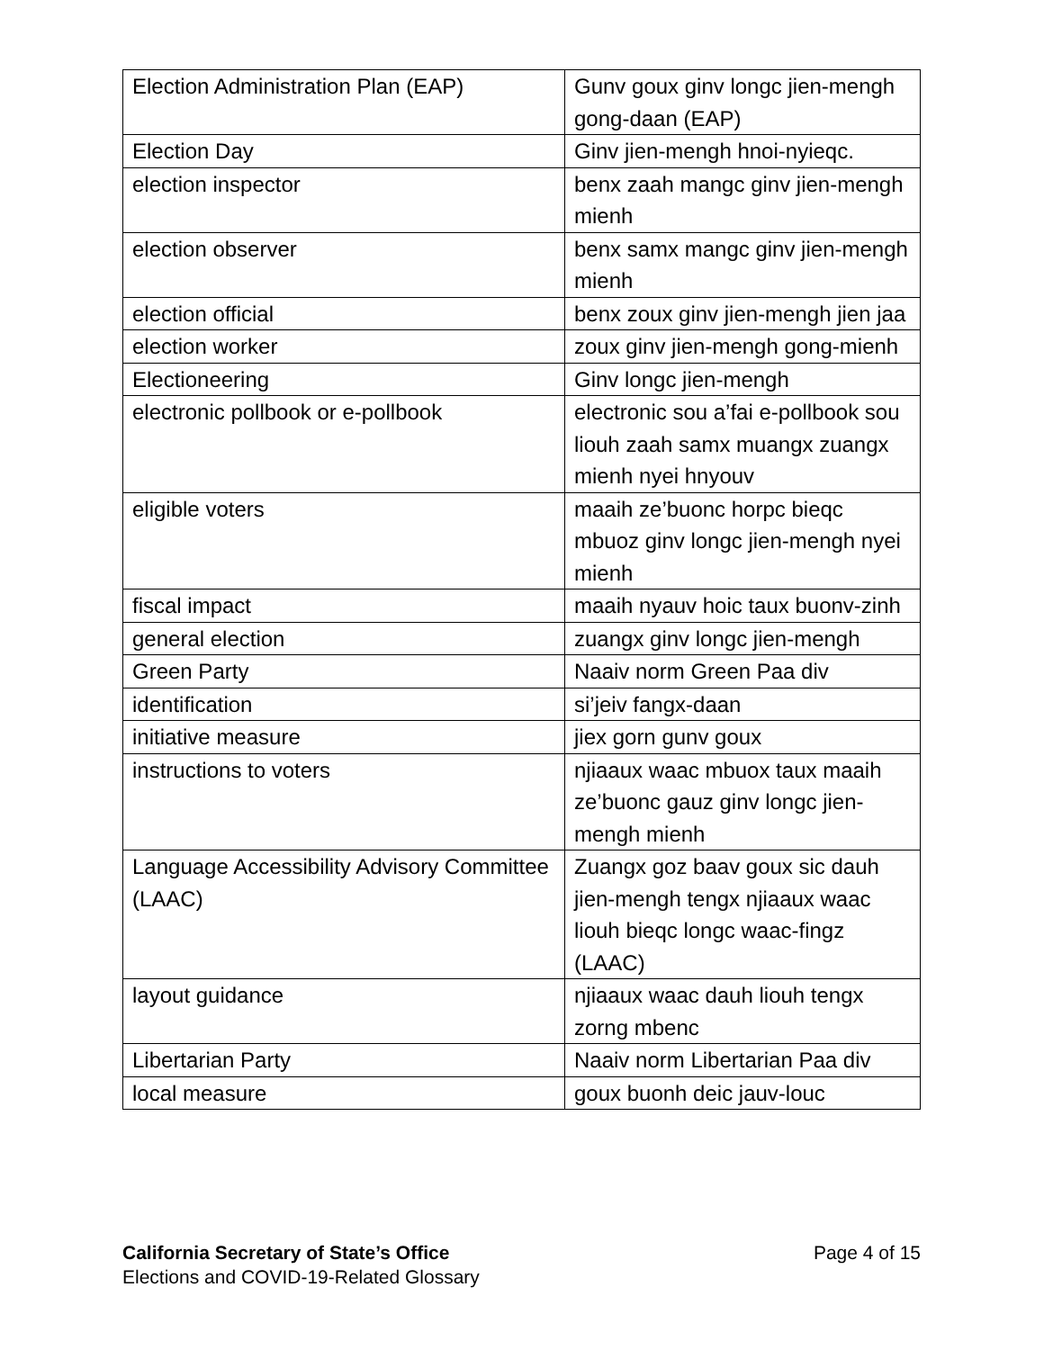| Election Administration Plan (EAP) | Gunv goux ginv longc jien-mengh gong-daan (EAP) |
| Election Day | Ginv jien-mengh hnoi-nyieqc. |
| election inspector | benx zaah mangc ginv jien-mengh mienh |
| election observer | benx samx mangc ginv jien-mengh mienh |
| election official | benx zoux ginv jien-mengh jien jaa |
| election worker | zoux ginv jien-mengh gong-mienh |
| Electioneering | Ginv longc jien-mengh |
| electronic pollbook or e-pollbook | electronic sou a’fai e-pollbook sou liouh zaah samx muangx zuangx mienh nyei hnyouv |
| eligible voters | maaih ze’buonc horpc bieqc mbuoz ginv longc jien-mengh nyei mienh |
| fiscal impact | maaih nyauv hoic taux buonv-zinh |
| general election | zuangx ginv longc jien-mengh |
| Green Party | Naaiv norm Green Paa div |
| identification | si’jeiv fangx-daan |
| initiative measure | jiex gorn gunv goux |
| instructions to voters | njiaaux waac mbuox taux maaih ze’buonc gauz ginv longc jien-mengh mienh |
| Language Accessibility Advisory Committee (LAAC) | Zuangx goz baav goux sic dauh jien-mengh tengx njiaaux waac liouh bieqc longc waac-fingz (LAAC) |
| layout guidance | njiaaux waac dauh liouh tengx zorng mbenc |
| Libertarian Party | Naaiv norm Libertarian Paa div |
| local measure | goux buonh deic jauv-louc |
Page 4 of 15 California Secretary of State’s Office
Elections and COVID-19-Related Glossary